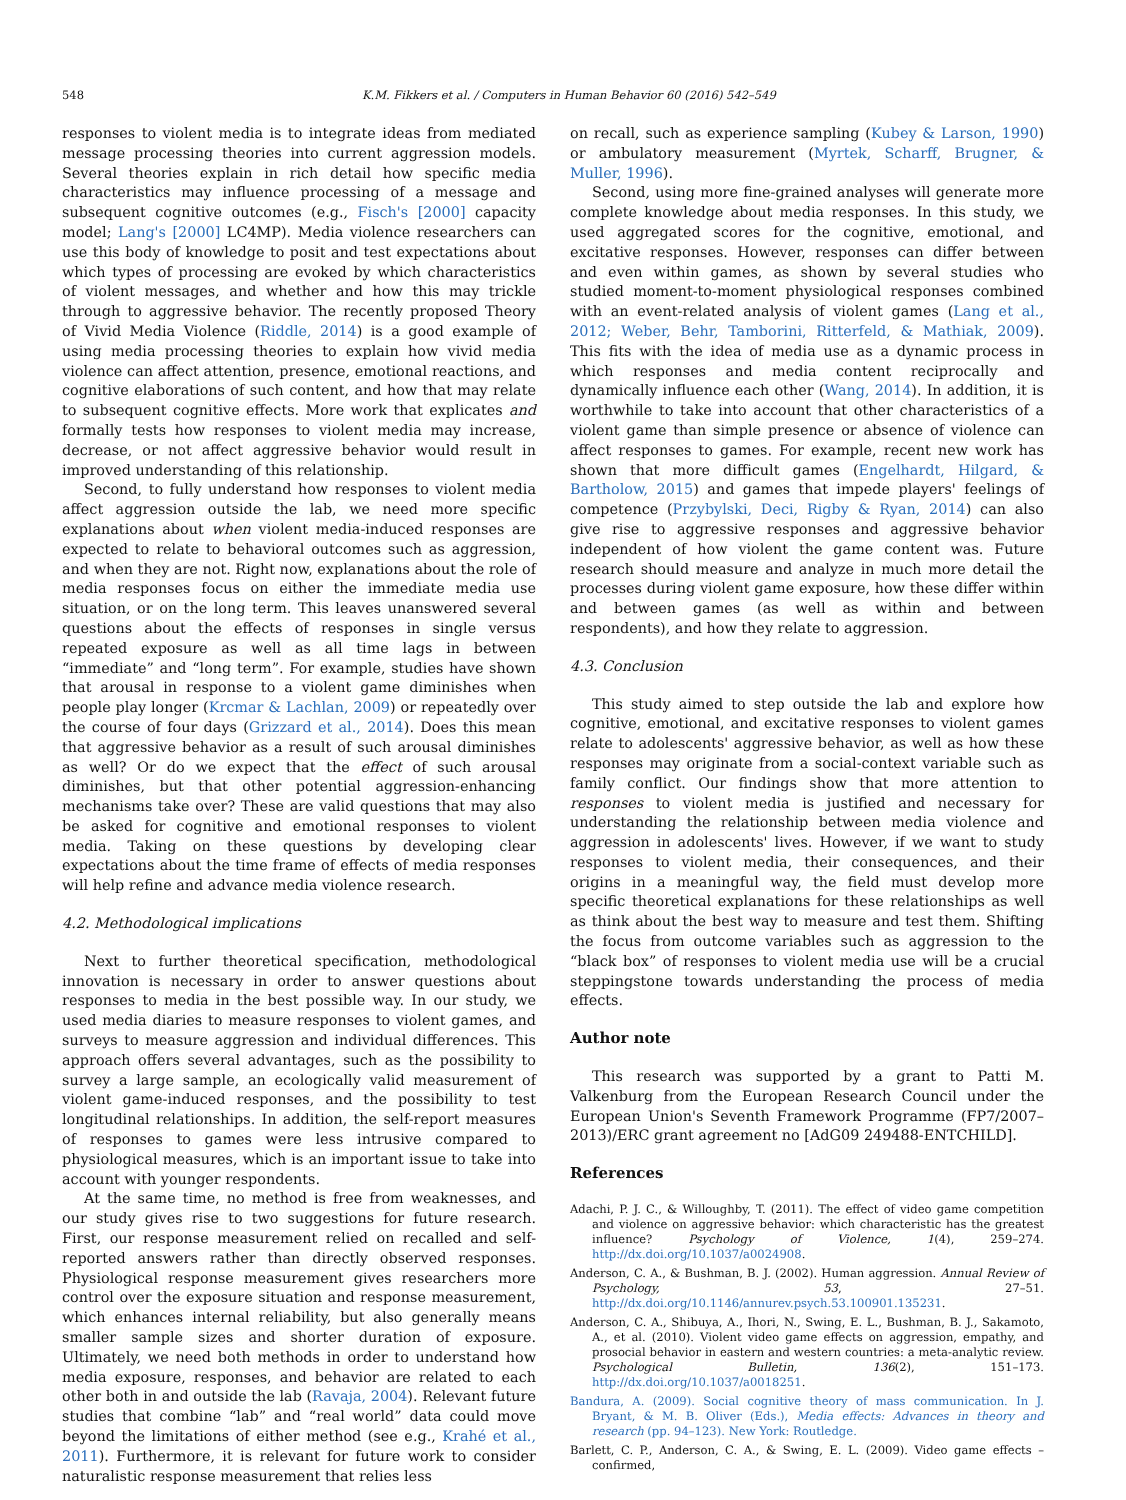548 K.M. Fikkers et al. / Computers in Human Behavior 60 (2016) 542–549
responses to violent media is to integrate ideas from mediated message processing theories into current aggression models. Several theories explain in rich detail how specific media characteristics may influence processing of a message and subsequent cognitive outcomes (e.g., Fisch's [2000] capacity model; Lang's [2000] LC4MP). Media violence researchers can use this body of knowledge to posit and test expectations about which types of processing are evoked by which characteristics of violent messages, and whether and how this may trickle through to aggressive behavior. The recently proposed Theory of Vivid Media Violence (Riddle, 2014) is a good example of using media processing theories to explain how vivid media violence can affect attention, presence, emotional reactions, and cognitive elaborations of such content, and how that may relate to subsequent cognitive effects. More work that explicates and formally tests how responses to violent media may increase, decrease, or not affect aggressive behavior would result in improved understanding of this relationship.
Second, to fully understand how responses to violent media affect aggression outside the lab, we need more specific explanations about when violent media-induced responses are expected to relate to behavioral outcomes such as aggression, and when they are not. Right now, explanations about the role of media responses focus on either the immediate media use situation, or on the long term. This leaves unanswered several questions about the effects of responses in single versus repeated exposure as well as all time lags in between “immediate” and “long term”. For example, studies have shown that arousal in response to a violent game diminishes when people play longer (Krcmar & Lachlan, 2009) or repeatedly over the course of four days (Grizzard et al., 2014). Does this mean that aggressive behavior as a result of such arousal diminishes as well? Or do we expect that the effect of such arousal diminishes, but that other potential aggression-enhancing mechanisms take over? These are valid questions that may also be asked for cognitive and emotional responses to violent media. Taking on these questions by developing clear expectations about the time frame of effects of media responses will help refine and advance media violence research.
4.2. Methodological implications
Next to further theoretical specification, methodological innovation is necessary in order to answer questions about responses to media in the best possible way. In our study, we used media diaries to measure responses to violent games, and surveys to measure aggression and individual differences. This approach offers several advantages, such as the possibility to survey a large sample, an ecologically valid measurement of violent game-induced responses, and the possibility to test longitudinal relationships. In addition, the self-report measures of responses to games were less intrusive compared to physiological measures, which is an important issue to take into account with younger respondents.
At the same time, no method is free from weaknesses, and our study gives rise to two suggestions for future research. First, our response measurement relied on recalled and self-reported answers rather than directly observed responses. Physiological response measurement gives researchers more control over the exposure situation and response measurement, which enhances internal reliability, but also generally means smaller sample sizes and shorter duration of exposure. Ultimately, we need both methods in order to understand how media exposure, responses, and behavior are related to each other both in and outside the lab (Ravaja, 2004). Relevant future studies that combine “lab” and “real world” data could move beyond the limitations of either method (see e.g., Krahé et al., 2011). Furthermore, it is relevant for future work to consider naturalistic response measurement that relies less
on recall, such as experience sampling (Kubey & Larson, 1990) or ambulatory measurement (Myrtek, Scharff, Brugner, & Muller, 1996).
Second, using more fine-grained analyses will generate more complete knowledge about media responses. In this study, we used aggregated scores for the cognitive, emotional, and excitative responses. However, responses can differ between and even within games, as shown by several studies who studied moment-to-moment physiological responses combined with an event-related analysis of violent games (Lang et al., 2012; Weber, Behr, Tamborini, Ritterfeld, & Mathiak, 2009). This fits with the idea of media use as a dynamic process in which responses and media content reciprocally and dynamically influence each other (Wang, 2014). In addition, it is worthwhile to take into account that other characteristics of a violent game than simple presence or absence of violence can affect responses to games. For example, recent new work has shown that more difficult games (Engelhardt, Hilgard, & Bartholow, 2015) and games that impede players' feelings of competence (Przybylski, Deci, Rigby & Ryan, 2014) can also give rise to aggressive responses and aggressive behavior independent of how violent the game content was. Future research should measure and analyze in much more detail the processes during violent game exposure, how these differ within and between games (as well as within and between respondents), and how they relate to aggression.
4.3. Conclusion
This study aimed to step outside the lab and explore how cognitive, emotional, and excitative responses to violent games relate to adolescents' aggressive behavior, as well as how these responses may originate from a social-context variable such as family conflict. Our findings show that more attention to responses to violent media is justified and necessary for understanding the relationship between media violence and aggression in adolescents' lives. However, if we want to study responses to violent media, their consequences, and their origins in a meaningful way, the field must develop more specific theoretical explanations for these relationships as well as think about the best way to measure and test them. Shifting the focus from outcome variables such as aggression to the “black box” of responses to violent media use will be a crucial steppingstone towards understanding the process of media effects.
Author note
This research was supported by a grant to Patti M. Valkenburg from the European Research Council under the European Union's Seventh Framework Programme (FP7/2007–2013)/ERC grant agreement no [AdG09 249488-ENTCHILD].
References
Adachi, P. J. C., & Willoughby, T. (2011). The effect of video game competition and violence on aggressive behavior: which characteristic has the greatest influence? Psychology of Violence, 1(4), 259–274. http://dx.doi.org/10.1037/a0024908.
Anderson, C. A., & Bushman, B. J. (2002). Human aggression. Annual Review of Psychology, 53, 27–51. http://dx.doi.org/10.1146/annurev.psych.53.100901.135231.
Anderson, C. A., Shibuya, A., Ihori, N., Swing, E. L., Bushman, B. J., Sakamoto, A., et al. (2010). Violent video game effects on aggression, empathy, and prosocial behavior in eastern and western countries: a meta-analytic review. Psychological Bulletin, 136(2), 151–173. http://dx.doi.org/10.1037/a0018251.
Bandura, A. (2009). Social cognitive theory of mass communication. In J. Bryant, & M. B. Oliver (Eds.), Media effects: Advances in theory and research (pp. 94–123). New York: Routledge.
Barlett, C. P., Anderson, C. A., & Swing, E. L. (2009). Video game effects – confirmed,